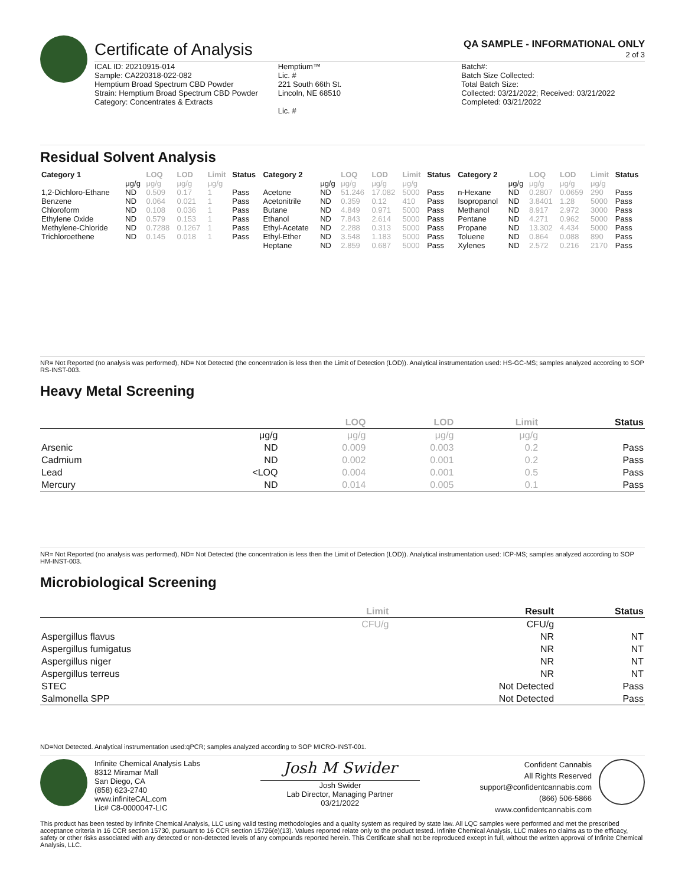Certificate of Analysis
QA SAMPLE - INFORMATIONAL ONLY
2 of 3
ICAL ID: 20210915-014
Sample: CA220318-022-082
Hemptium Broad Spectrum CBD Powder
Strain: Hemptium Broad Spectrum CBD Powder
Category: Concentrates & Extracts
Hemptium™
Lic. #
221 South 66th St.
Lincoln, NE 68510
Lic. #
Batch#:
Batch Size Collected:
Total Batch Size:
Collected: 03/21/2022; Received: 03/21/2022
Completed: 03/21/2022
Residual Solvent Analysis
| Category 1 | | LOQ | LOD | Limit | Status | Category 2 | | LOQ | LOD | Limit | Status | Category 2 | | LOQ | LOD | Limit | Status |
| --- | --- | --- | --- | --- | --- | --- | --- | --- | --- | --- | --- | --- | --- | --- | --- | --- | --- |
| | μg/g | μg/g | μg/g | μg/g | | | μg/g | μg/g | μg/g | μg/g | | | μg/g | μg/g | μg/g | μg/g | |
| 1,2-Dichloro-Ethane | ND | 0.509 | 0.17 | 1 | Pass | Acetone | ND | 51.246 | 17.082 | 5000 | Pass | n-Hexane | ND | 0.2807 | 0.0659 | 290 | Pass |
| Benzene | ND | 0.064 | 0.021 | 1 | Pass | Acetonitrile | ND | 0.359 | 0.12 | 410 | Pass | Isopropanol | ND | 3.8401 | 1.28 | 5000 | Pass |
| Chloroform | ND | 0.108 | 0.036 | 1 | Pass | Butane | ND | 4.849 | 0.971 | 5000 | Pass | Methanol | ND | 8.917 | 2.972 | 3000 | Pass |
| Ethylene Oxide | ND | 0.579 | 0.153 | 1 | Pass | Ethanol | ND | 7.843 | 2.614 | 5000 | Pass | Pentane | ND | 4.271 | 0.962 | 5000 | Pass |
| Methylene-Chloride | ND | 0.7288 | 0.1267 | 1 | Pass | Ethyl-Acetate | ND | 2.288 | 0.313 | 5000 | Pass | Propane | ND | 13.302 | 4.434 | 5000 | Pass |
| Trichloroethene | ND | 0.145 | 0.018 | 1 | Pass | Ethyl-Ether | ND | 3.548 | 1.183 | 5000 | Pass | Toluene | ND | 0.864 | 0.088 | 890 | Pass |
| | | | | | | Heptane | ND | 2.859 | 0.687 | 5000 | Pass | Xylenes | ND | 2.572 | 0.216 | 2170 | Pass |
NR= Not Reported (no analysis was performed), ND= Not Detected (the concentration is less then the Limit of Detection (LOD)). Analytical instrumentation used: HS-GC-MS; samples analyzed according to SOP RS-INST-003.
Heavy Metal Screening
| | | LOQ | LOD | Limit | Status |
| --- | --- | --- | --- | --- | --- |
| | μg/g | μg/g | μg/g | μg/g | |
| Arsenic | ND | 0.009 | 0.003 | 0.2 | Pass |
| Cadmium | ND | 0.002 | 0.001 | 0.2 | Pass |
| Lead | <LOQ | 0.004 | 0.001 | 0.5 | Pass |
| Mercury | ND | 0.014 | 0.005 | 0.1 | Pass |
NR= Not Reported (no analysis was performed), ND= Not Detected (the concentration is less then the Limit of Detection (LOD)). Analytical instrumentation used: ICP-MS; samples analyzed according to SOP HM-INST-003.
Microbiological Screening
| | Limit | Result | Status |
| --- | --- | --- | --- |
| | CFU/g | CFU/g | |
| Aspergillus flavus | | NR | NT |
| Aspergillus fumigatus | | NR | NT |
| Aspergillus niger | | NR | NT |
| Aspergillus terreus | | NR | NT |
| STEC | | Not Detected | Pass |
| Salmonella SPP | | Not Detected | Pass |
ND=Not Detected. Analytical instrumentation used:qPCR; samples analyzed according to SOP MICRO-INST-001.
Infinite Chemical Analysis Labs
8312 Miramar Mall
San Diego, CA
(858) 623-2740
www.infiniteCAL.com
Lic# C8-0000047-LIC
Josh M Swider
Josh Swider
Lab Director, Managing Partner
03/21/2022
Confident Cannabis
All Rights Reserved
support@confidentcannabis.com
(866) 506-5866
www.confidentcannabis.com
This product has been tested by Infinite Chemical Analysis, LLC using valid testing methodologies and a quality system as required by state law. All LQC samples were performed and met the prescribed acceptance criteria in 16 CCR section 15730, pursuant to 16 CCR section 15726(e)(13). Values reported relate only to the product tested. Infinite Chemical Analysis, LLC makes no claims as to the efficacy, safety or other risks associated with any detected or non-detected levels of any compounds reported herein. This Certificate shall not be reproduced except in full, without the written approval of Infinite Chemical Analysis, LLC.